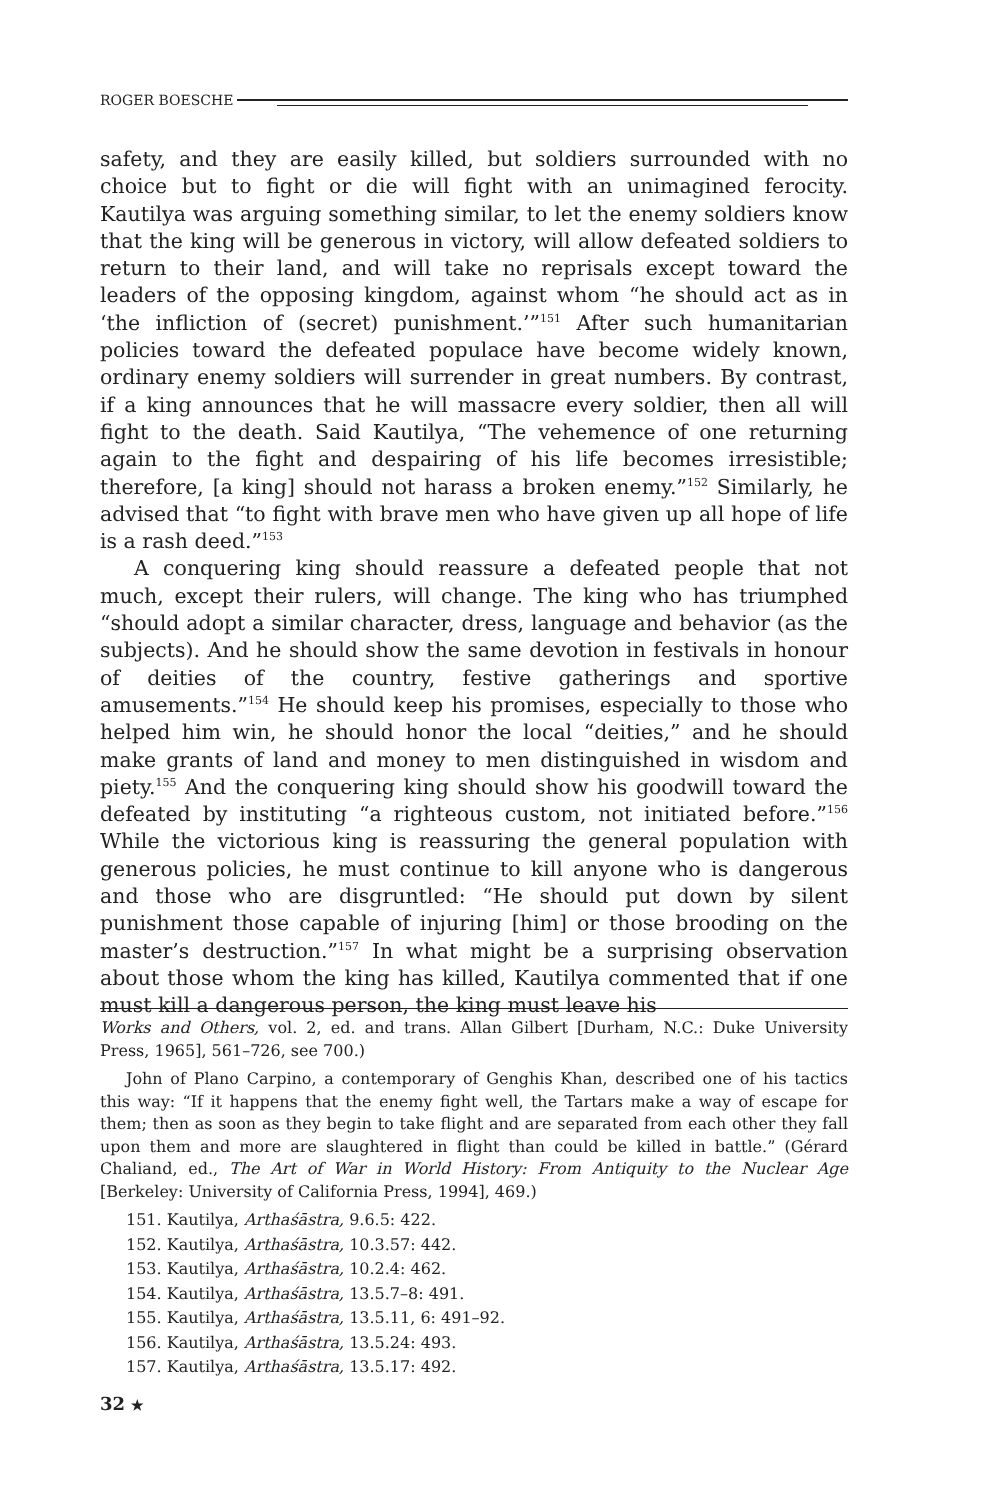ROGER BOESCHE
safety, and they are easily killed, but soldiers surrounded with no choice but to fight or die will fight with an unimagined ferocity. Kautilya was arguing something similar, to let the enemy soldiers know that the king will be generous in victory, will allow defeated soldiers to return to their land, and will take no reprisals except toward the leaders of the opposing kingdom, against whom “he should act as in ‘the infliction of (secret) punishment.’”<sup>151</sup> After such humanitarian policies toward the defeated populace have become widely known, ordinary enemy soldiers will surrender in great numbers. By contrast, if a king announces that he will massacre every soldier, then all will fight to the death. Said Kautilya, “The vehemence of one returning again to the fight and despairing of his life becomes irresistible; therefore, [a king] should not harass a broken enemy.”<sup>152</sup> Similarly, he advised that “to fight with brave men who have given up all hope of life is a rash deed.”<sup>153</sup>
A conquering king should reassure a defeated people that not much, except their rulers, will change. The king who has triumphed “should adopt a similar character, dress, language and behavior (as the subjects). And he should show the same devotion in festivals in honour of deities of the country, festive gatherings and sportive amusements.”<sup>154</sup> He should keep his promises, especially to those who helped him win, he should honor the local “deities,” and he should make grants of land and money to men distinguished in wisdom and piety.<sup>155</sup> And the conquering king should show his goodwill toward the defeated by instituting “a righteous custom, not initiated before.”<sup>156</sup> While the victorious king is reassuring the general population with generous policies, he must continue to kill anyone who is dangerous and those who are disgruntled: “He should put down by silent punishment those capable of injuring [him] or those brooding on the master’s destruction.”<sup>157</sup> In what might be a surprising observation about those whom the king has killed, Kautilya commented that if one must kill a dangerous person, the king must leave his
Works and Others, vol. 2, ed. and trans. Allan Gilbert [Durham, N.C.: Duke University Press, 1965], 561–726, see 700.)
John of Plano Carpino, a contemporary of Genghis Khan, described one of his tactics this way: “If it happens that the enemy fight well, the Tartars make a way of escape for them; then as soon as they begin to take flight and are separated from each other they fall upon them and more are slaughtered in flight than could be killed in battle.” (Gérard Chaliand, ed., The Art of War in World History: From Antiquity to the Nuclear Age [Berkeley: University of California Press, 1994], 469.)
151. Kautilya, Arthaśāstra, 9.6.5: 422.
152. Kautilya, Arthaśāstra, 10.3.57: 442.
153. Kautilya, Arthaśāstra, 10.2.4: 462.
154. Kautilya, Arthaśāstra, 13.5.7–8: 491.
155. Kautilya, Arthaśāstra, 13.5.11, 6: 491–92.
156. Kautilya, Arthaśāstra, 13.5.24: 493.
157. Kautilya, Arthaśāstra, 13.5.17: 492.
32 ★